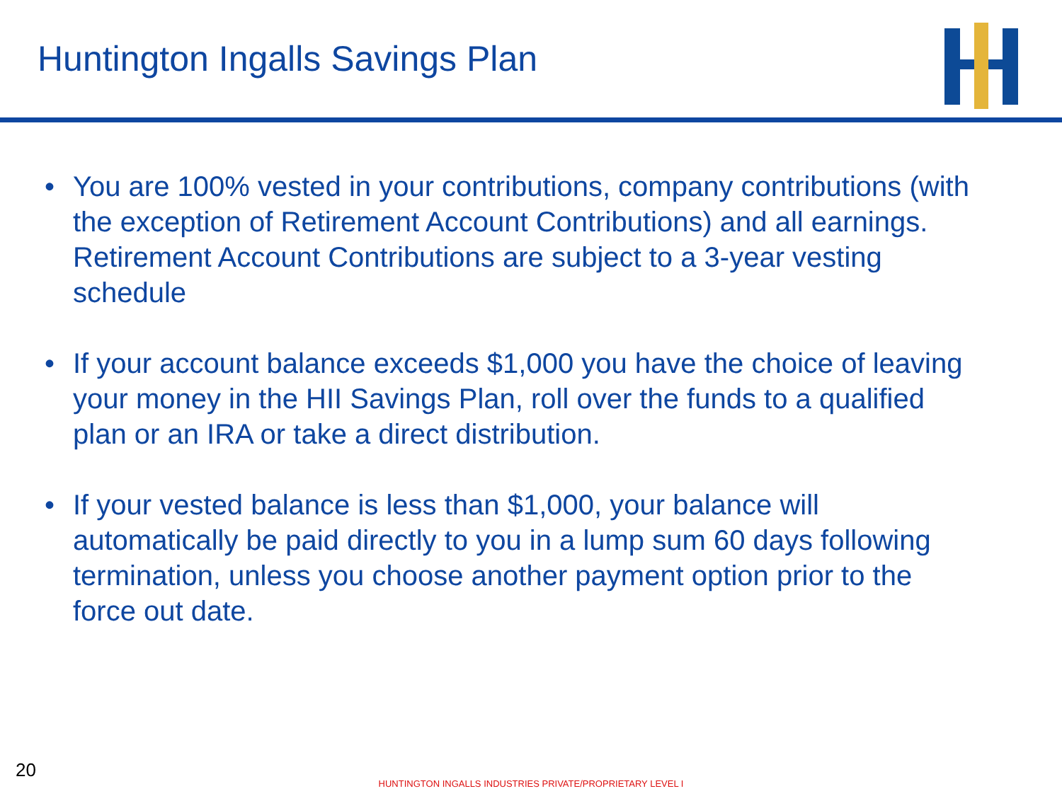Huntington Ingalls Savings Plan
• You are 100% vested in your contributions, company contributions (with the exception of Retirement Account Contributions) and all earnings. Retirement Account Contributions are subject to a 3-year vesting schedule
• If your account balance exceeds $1,000 you have the choice of leaving your money in the HII Savings Plan, roll over the funds to a qualified plan or an IRA or take a direct distribution.
• If your vested balance is less than $1,000, your balance will automatically be paid directly to you in a lump sum 60 days following termination, unless you choose another payment option prior to the force out date.
20
HUNTINGTON INGALLS INDUSTRIES PRIVATE/PROPRIETARY LEVEL I